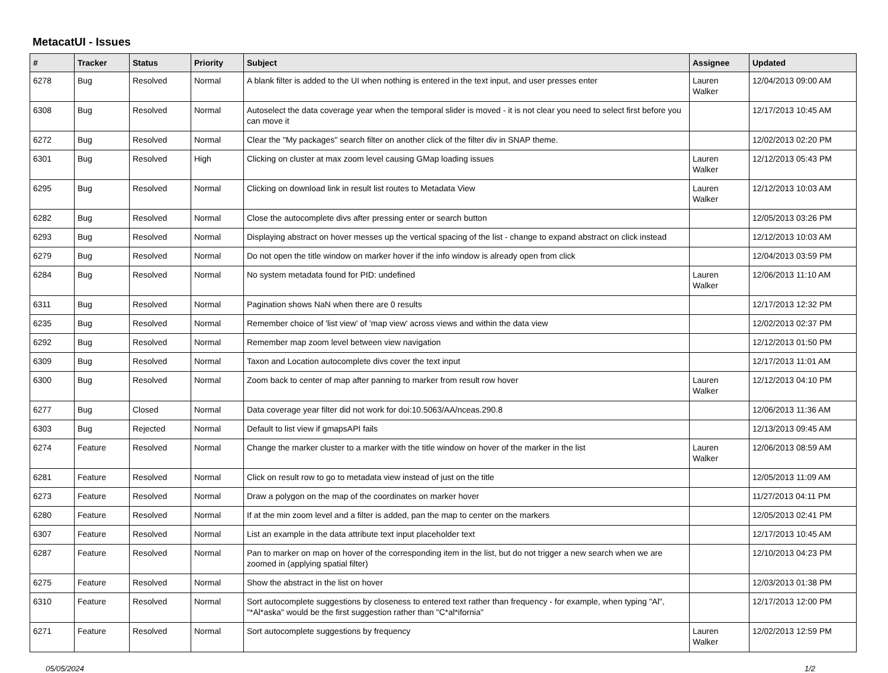MetacatUI - Issues
| # | Tracker | Status | Priority | Subject | Assignee | Updated |
| --- | --- | --- | --- | --- | --- | --- |
| 6278 | Bug | Resolved | Normal | A blank filter is added to the UI when nothing is entered in the text input, and user presses enter | Lauren Walker | 12/04/2013 09:00 AM |
| 6308 | Bug | Resolved | Normal | Autoselect the data coverage year when the temporal slider is moved - it is not clear you need to select first before you can move it | | 12/17/2013 10:45 AM |
| 6272 | Bug | Resolved | Normal | Clear the "My packages" search filter on another click of the filter div in SNAP theme. | | 12/02/2013 02:20 PM |
| 6301 | Bug | Resolved | High | Clicking on cluster at max zoom level causing GMap loading issues | Lauren Walker | 12/12/2013 05:43 PM |
| 6295 | Bug | Resolved | Normal | Clicking on download link in result list routes to Metadata View | Lauren Walker | 12/12/2013 10:03 AM |
| 6282 | Bug | Resolved | Normal | Close the autocomplete divs after pressing enter or search button | | 12/05/2013 03:26 PM |
| 6293 | Bug | Resolved | Normal | Displaying abstract on hover messes up the vertical spacing of the list - change to expand abstract on click instead | | 12/12/2013 10:03 AM |
| 6279 | Bug | Resolved | Normal | Do not open the title window on marker hover if the info window is already open from click | | 12/04/2013 03:59 PM |
| 6284 | Bug | Resolved | Normal | No system metadata found for PID: undefined | Lauren Walker | 12/06/2013 11:10 AM |
| 6311 | Bug | Resolved | Normal | Pagination shows NaN when there are 0 results | | 12/17/2013 12:32 PM |
| 6235 | Bug | Resolved | Normal | Remember choice of 'list view' of 'map view' across views and within the data view | | 12/02/2013 02:37 PM |
| 6292 | Bug | Resolved | Normal | Remember map zoom level between view navigation | | 12/12/2013 01:50 PM |
| 6309 | Bug | Resolved | Normal | Taxon and Location autocomplete divs cover the text input | | 12/17/2013 11:01 AM |
| 6300 | Bug | Resolved | Normal | Zoom back to center of map after panning to marker from result row hover | Lauren Walker | 12/12/2013 04:10 PM |
| 6277 | Bug | Closed | Normal | Data coverage year filter did not work for doi:10.5063/AA/nceas.290.8 | | 12/06/2013 11:36 AM |
| 6303 | Bug | Rejected | Normal | Default to list view if gmapsAPI fails | | 12/13/2013 09:45 AM |
| 6274 | Feature | Resolved | Normal | Change the marker cluster to a marker with the title window on hover of the marker in the list | Lauren Walker | 12/06/2013 08:59 AM |
| 6281 | Feature | Resolved | Normal | Click on result row to go to metadata view instead of just on the title | | 12/05/2013 11:09 AM |
| 6273 | Feature | Resolved | Normal | Draw a polygon on the map of the coordinates on marker hover | | 11/27/2013 04:11 PM |
| 6280 | Feature | Resolved | Normal | If at the min zoom level and a filter is added, pan the map to center on the markers | | 12/05/2013 02:41 PM |
| 6307 | Feature | Resolved | Normal | List an example in the data attribute text input placeholder text | | 12/17/2013 10:45 AM |
| 6287 | Feature | Resolved | Normal | Pan to marker on map on hover of the corresponding item in the list, but do not trigger a new search when we are zoomed in (applying spatial filter) | | 12/10/2013 04:23 PM |
| 6275 | Feature | Resolved | Normal | Show the abstract in the list on hover | | 12/03/2013 01:38 PM |
| 6310 | Feature | Resolved | Normal | Sort autocomplete suggestions by closeness to entered text rather than frequency - for example, when typing "Al", "*Al*aska" would be the first suggestion rather than "C*al*ifornia" | | 12/17/2013 12:00 PM |
| 6271 | Feature | Resolved | Normal | Sort autocomplete suggestions by frequency | Lauren Walker | 12/02/2013 12:59 PM |
05/05/2024 1/2